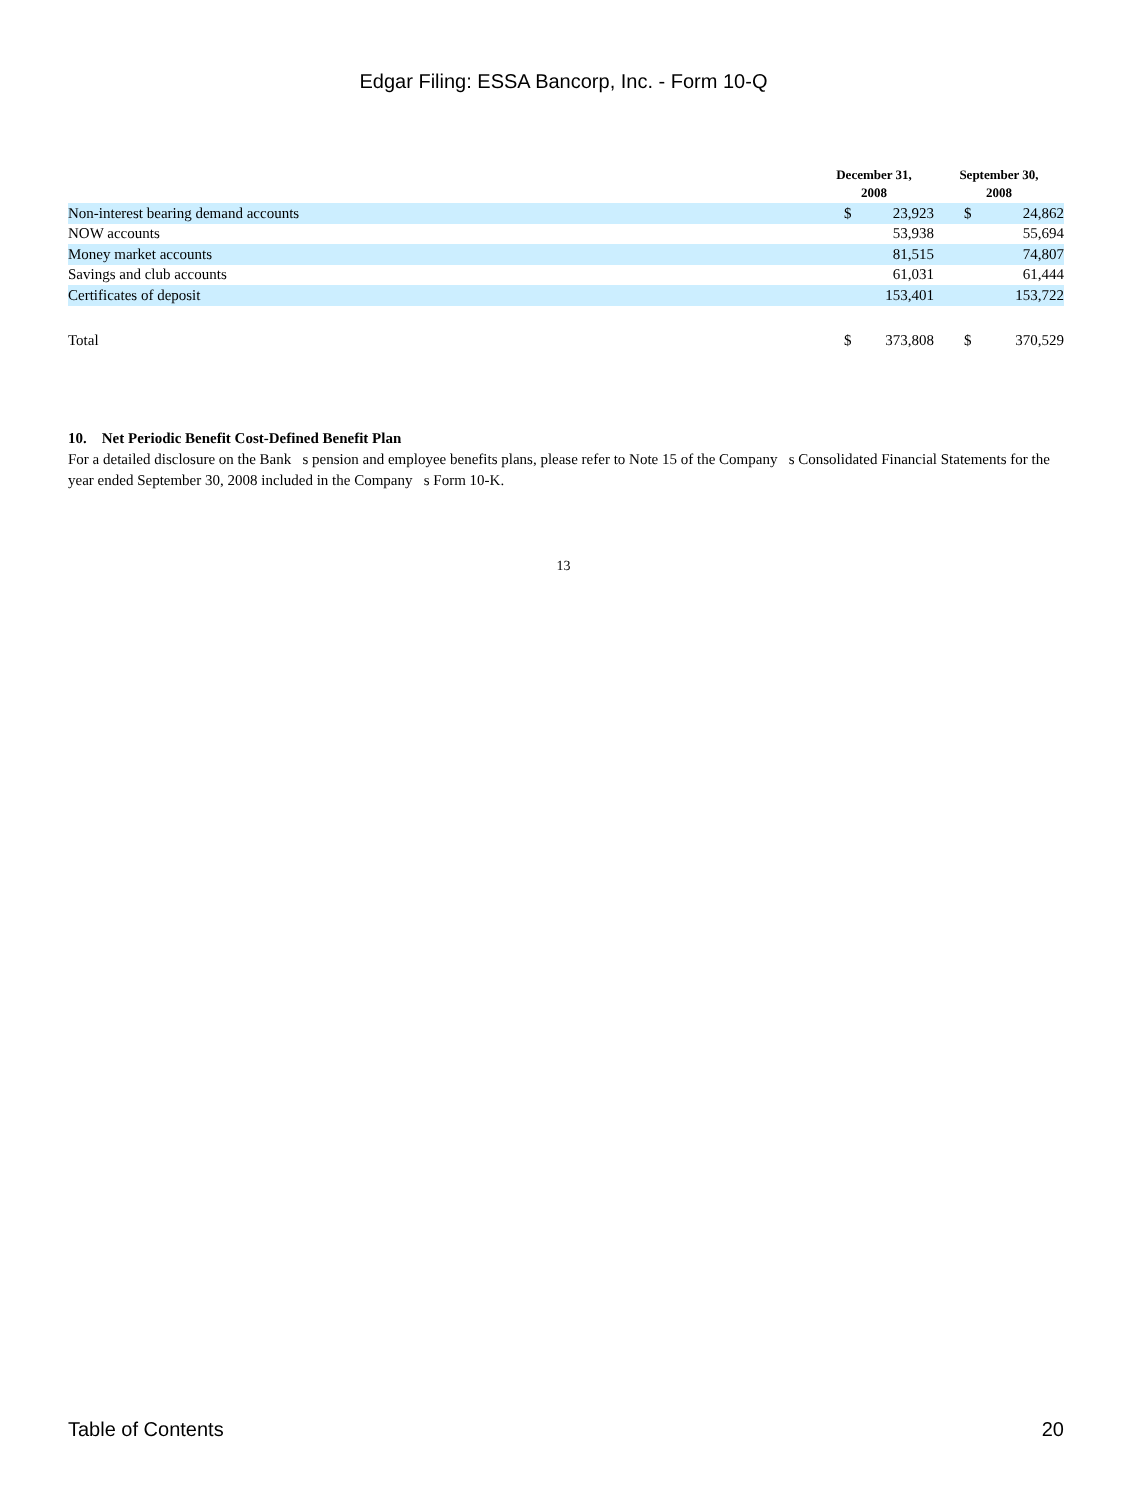Edgar Filing: ESSA Bancorp, Inc. - Form 10-Q
| | December 31, 2008 | | September 30, 2008 | |
| --- | --- | --- | --- | --- |
| Non-interest bearing demand accounts | $ | 23,923 | $ | 24,862 |
| NOW accounts | | 53,938 | | 55,694 |
| Money market accounts | | 81,515 | | 74,807 |
| Savings and club accounts | | 61,031 | | 61,444 |
| Certificates of deposit | | 153,401 | | 153,722 |
| Total | $ | 373,808 | $ | 370,529 |
10. Net Periodic Benefit Cost-Defined Benefit Plan
For a detailed disclosure on the Bank s pension and employee benefits plans, please refer to Note 15 of the Company s Consolidated Financial Statements for the year ended September 30, 2008 included in the Company s Form 10-K.
13
Table of Contents 20